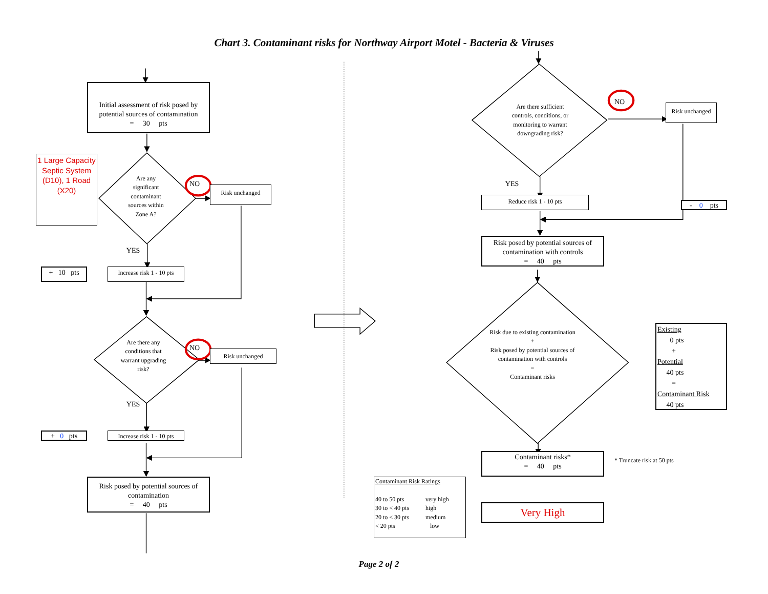Chart 3. Contaminant risks for Northway Airport Motel - Bacteria & Viruses
Initial assessment of risk posed by potential sources of contamination
= 30 pts
1 Large Capacity Septic System (D10), 1 Road (X20)
Are any significant contaminant sources within Zone A?
NO
Risk unchanged
YES
+ 10 pts
Increase risk 1 - 10 pts
Are there any conditions that warrant upgrading risk?
NO
Risk unchanged
YES
+ 0 pts
Increase risk 1 - 10 pts
Risk posed by potential sources of contamination
= 40 pts
Are there sufficient controls, conditions, or monitoring to warrant downgrading risk?
NO
Risk unchanged
YES
Reduce risk 1 - 10 pts
- 0 pts
Risk posed by potential sources of contamination with controls
= 40 pts
Risk due to existing contamination
+
Risk posed by potential sources of contamination with controls
=
Contaminant risks
Existing
0 pts
+
Potential
40 pts
=
Contaminant Risk
40 pts
Contaminant risks*
= 40 pts
* Truncate risk at 50 pts
Contaminant Risk Ratings
40 to 50 pts
30 to < 40 pts
20 to < 30 pts
< 20 pts
very high
high
medium
low
Very High
Page 2 of 2